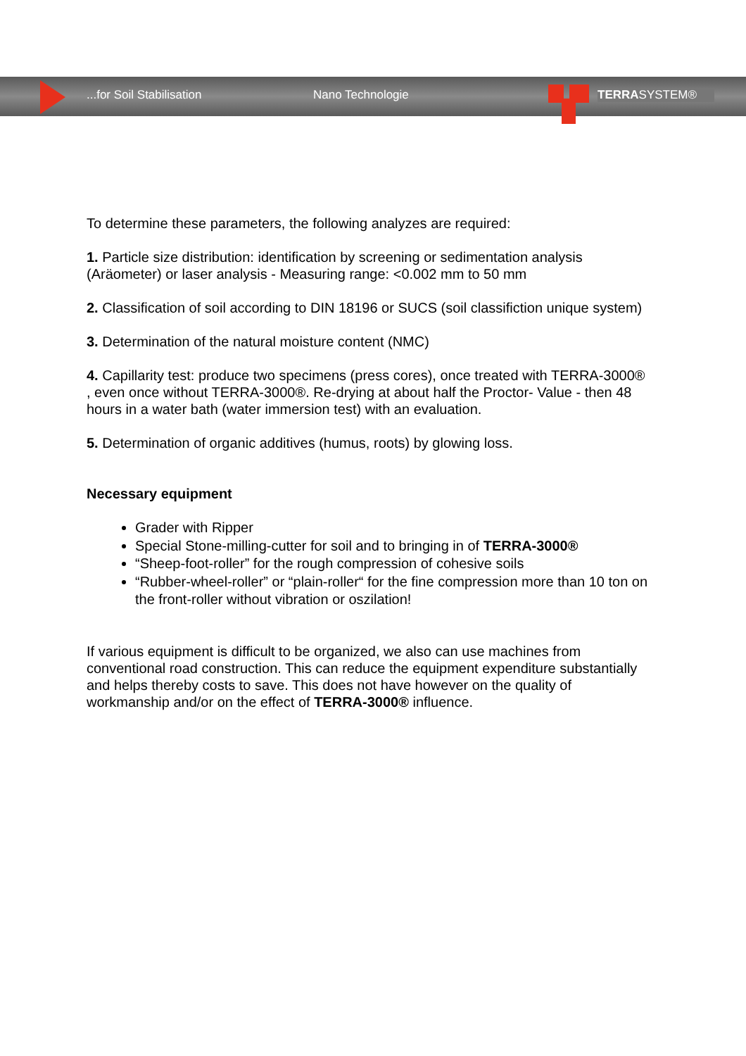...for Soil Stabilisation Nano Technologie TERRASYSTEM®
To determine these parameters, the following analyzes are required:
1. Particle size distribution: identification by screening or sedimentation analysis (Aräometer) or laser analysis - Measuring range: <0.002 mm to 50 mm
2. Classification of soil according to DIN 18196 or SUCS (soil classifiction unique system)
3. Determination of the natural moisture content (NMC)
4. Capillarity test: produce two specimens (press cores), once treated with TERRA-3000® , even once without TERRA-3000®. Re-drying at about half the Proctor- Value - then 48 hours in a water bath (water immersion test) with an evaluation.
5. Determination of organic additives (humus, roots) by glowing loss.
Necessary equipment
Grader with Ripper
Special Stone-milling-cutter for soil and to bringing in of TERRA-3000®
“Sheep-foot-roller” for the rough compression of cohesive soils
“Rubber-wheel-roller” or “plain-roller“ for the fine compression more than 10 ton on the front-roller without vibration or oszilation!
If various equipment is difficult to be organized, we also can use machines from conventional road construction. This can reduce the equipment expenditure substantially and helps thereby costs to save. This does not have however on the quality of workmanship and/or on the effect of TERRA-3000® influence.